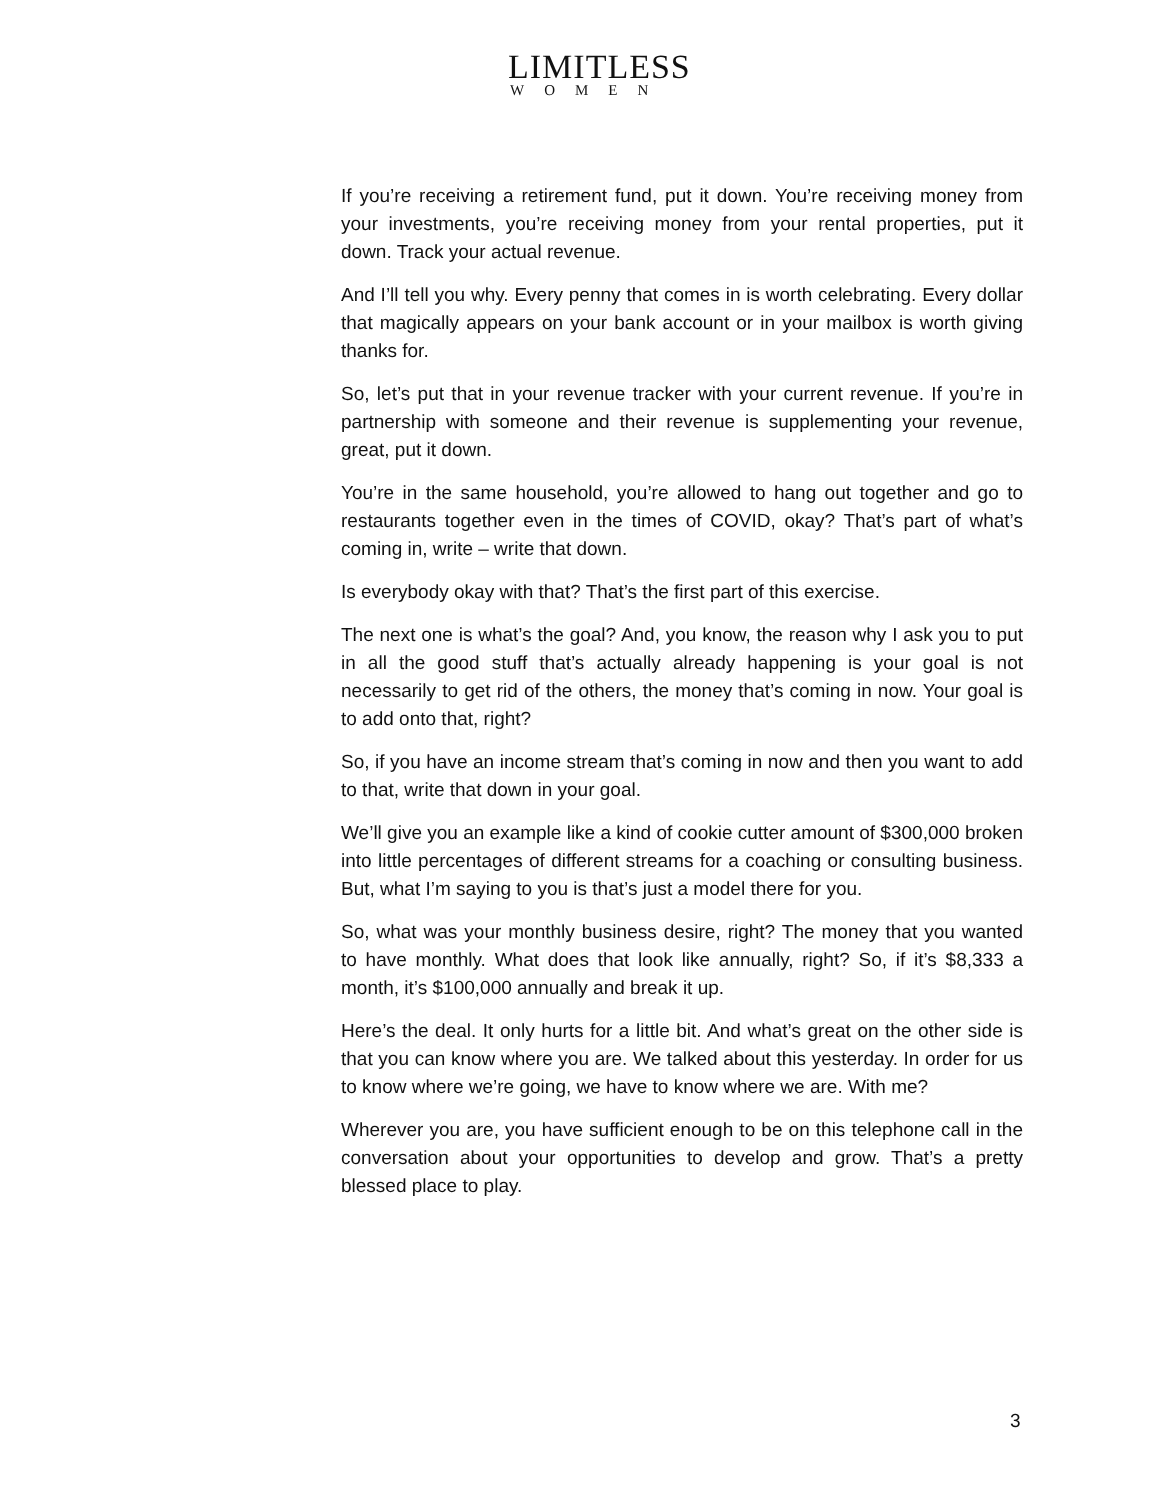LIMITLESS
WOMEN
If you’re receiving a retirement fund, put it down. You’re receiving money from your investments, you’re receiving money from your rental properties, put it down. Track your actual revenue.
And I’ll tell you why. Every penny that comes in is worth celebrating. Every dollar that magically appears on your bank account or in your mailbox is worth giving thanks for.
So, let’s put that in your revenue tracker with your current revenue. If you’re in partnership with someone and their revenue is supplementing your revenue, great, put it down.
You’re in the same household, you’re allowed to hang out together and go to restaurants together even in the times of COVID, okay? That’s part of what’s coming in, write – write that down.
Is everybody okay with that? That’s the first part of this exercise.
The next one is what’s the goal? And, you know, the reason why I ask you to put in all the good stuff that’s actually already happening is your goal is not necessarily to get rid of the others, the money that’s coming in now. Your goal is to add onto that, right?
So, if you have an income stream that’s coming in now and then you want to add to that, write that down in your goal.
We’ll give you an example like a kind of cookie cutter amount of $300,000 broken into little percentages of different streams for a coaching or consulting business. But, what I’m saying to you is that’s just a model there for you.
So, what was your monthly business desire, right? The money that you wanted to have monthly. What does that look like annually, right? So, if it’s $8,333 a month, it’s $100,000 annually and break it up.
Here’s the deal. It only hurts for a little bit. And what’s great on the other side is that you can know where you are. We talked about this yesterday. In order for us to know where we’re going, we have to know where we are. With me?
Wherever you are, you have sufficient enough to be on this telephone call in the conversation about your opportunities to develop and grow. That’s a pretty blessed place to play.
3